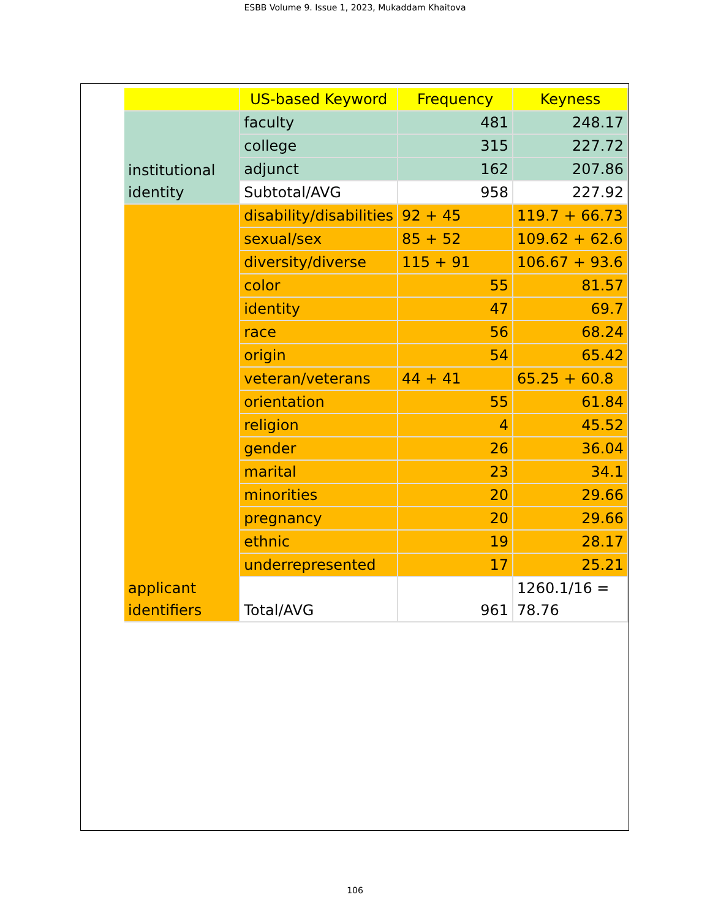ESBB Volume 9. Issue 1, 2023, Mukaddam Khaitova
| | US-based Keyword | Frequency | Keyness |
| institutional identity | faculty | 481 | 248.17 |
| | college | 315 | 227.72 |
| | adjunct | 162 | 207.86 |
| | Subtotal/AVG | 958 | 227.92 |
| applicant identifiers | disability/disabilities | 92 + 45 | 119.7 + 66.73 |
| | sexual/sex | 85 + 52 | 109.62 + 62.6 |
| | diversity/diverse | 115 + 91 | 106.67 + 93.6 |
| | color | 55 | 81.57 |
| | identity | 47 | 69.7 |
| | race | 56 | 68.24 |
| | origin | 54 | 65.42 |
| | veteran/veterans | 44 + 41 | 65.25 + 60.8 |
| | orientation | 55 | 61.84 |
| | religion | 4 | 45.52 |
| | gender | 26 | 36.04 |
| | marital | 23 | 34.1 |
| | minorities | 20 | 29.66 |
| | pregnancy | 20 | 29.66 |
| | ethnic | 19 | 28.17 |
| | underrepresented | 17 | 25.21 |
| | Total/AVG | 961 | 1260.1/16 = 78.76 |
106